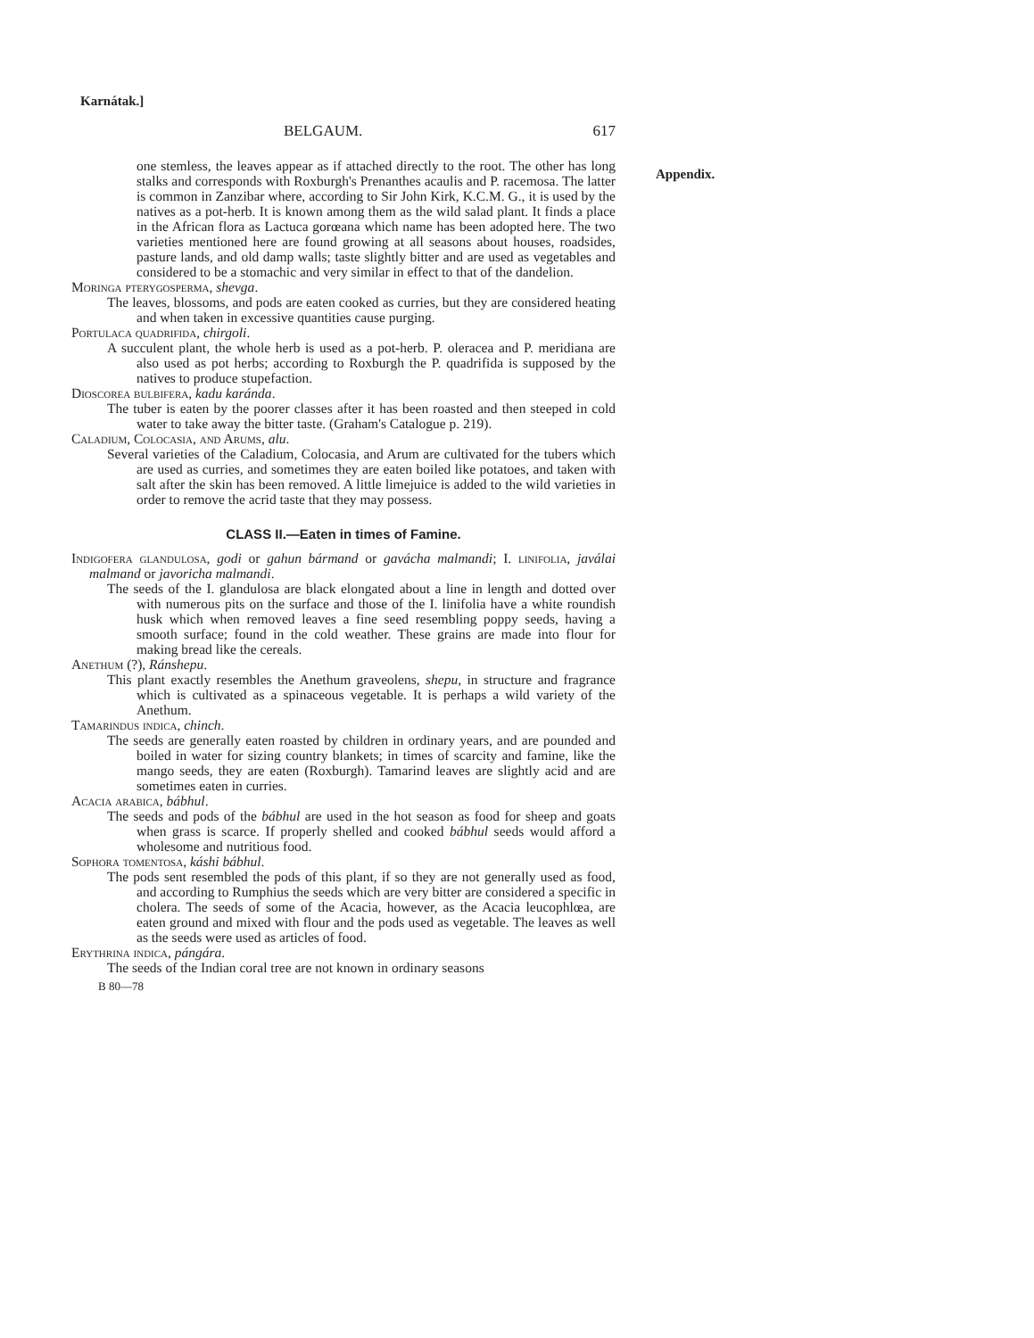Karnátak.]
Appendix.
BELGAUM. 617
one stemless, the leaves appear as if attached directly to the root. The other has long stalks and corresponds with Roxburgh's Prenanthes acaulis and P. racemosa. The latter is common in Zanzibar where, according to Sir John Kirk, K.C.M. G., it is used by the natives as a pot-herb. It is known among them as the wild salad plant. It finds a place in the African flora as Lactuca gorœana which name has been adopted here. The two varieties mentioned here are found growing at all seasons about houses, roadsides, pasture lands, and old damp walls; taste slightly bitter and are used as vegetables and considered to be a stomachic and very similar in effect to that of the dandelion.
Moringa pterygosperma, shevga.
The leaves, blossoms, and pods are eaten cooked as curries, but they are considered heating and when taken in excessive quantities cause purging.
Portulaca quadrifida, chirgoli.
A succulent plant, the whole herb is used as a pot-herb. P. oleracea and P. meridiana are also used as pot herbs; according to Roxburgh the P. quadrifida is supposed by the natives to produce stupefaction.
Dioscorea bulbifera, kadu karánda.
The tuber is eaten by the poorer classes after it has been roasted and then steeped in cold water to take away the bitter taste. (Graham's Catalogue p. 219).
Caladium, Colocasia, and Arums, alu.
Several varieties of the Caladium, Colocasia, and Arum are cultivated for the tubers which are used as curries, and sometimes they are eaten boiled like potatoes, and taken with salt after the skin has been removed. A little limejuice is added to the wild varieties in order to remove the acrid taste that they may possess.
CLASS II.—Eaten in times of Famine.
Indigofera glandulosa, godi or gahun bármand or gavácha malmandi; I. linifolia, javálai malmand or javoricha malmandi.
The seeds of the I. glandulosa are black elongated about a line in length and dotted over with numerous pits on the surface and those of the I. linifolia have a white roundish husk which when removed leaves a fine seed resembling poppy seeds, having a smooth surface; found in the cold weather. These grains are made into flour for making bread like the cereals.
Anethum (?), Ránshepu.
This plant exactly resembles the Anethum graveolens, shepu, in structure and fragrance which is cultivated as a spinaceous vegetable. It is perhaps a wild variety of the Anethum.
Tamarindus indica, chinch.
The seeds are generally eaten roasted by children in ordinary years, and are pounded and boiled in water for sizing country blankets; in times of scarcity and famine, like the mango seeds, they are eaten (Roxburgh). Tamarind leaves are slightly acid and are sometimes eaten in curries.
Acacia arabica, bábhul.
The seeds and pods of the bábhul are used in the hot season as food for sheep and goats when grass is scarce. If properly shelled and cooked bábhul seeds would afford a wholesome and nutritious food.
Sophora tomentosa, káshi bábhul.
The pods sent resembled the pods of this plant, if so they are not generally used as food, and according to Rumphius the seeds which are very bitter are considered a specific in cholera. The seeds of some of the Acacia, however, as the Acacia leucophlœa, are eaten ground and mixed with flour and the pods used as vegetable. The leaves as well as the seeds were used as articles of food.
Erythrina indica, pángára.
The seeds of the Indian coral tree are not known in ordinary seasons
B 80—78